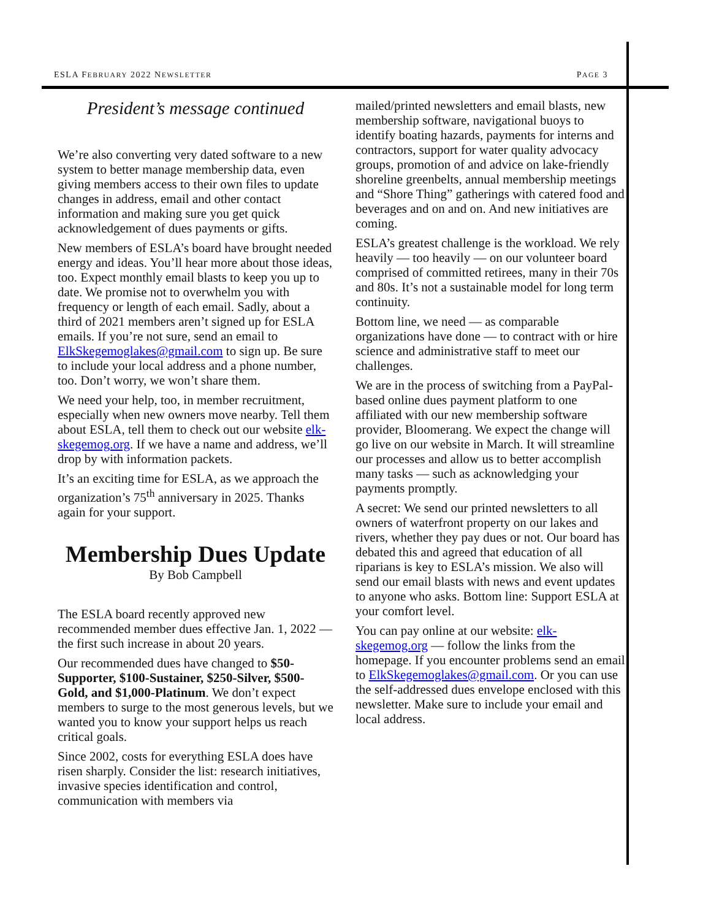ESLA FEBRUARY 2022 NEWSLETTER PAGE 3
President’s message continued
We’re also converting very dated software to a new system to better manage membership data, even giving members access to their own files to update changes in address, email and other contact information and making sure you get quick acknowledgement of dues payments or gifts.
New members of ESLA’s board have brought needed energy and ideas. You’ll hear more about those ideas, too. Expect monthly email blasts to keep you up to date. We promise not to overwhelm you with frequency or length of each email. Sadly, about a third of 2021 members aren’t signed up for ESLA emails. If you’re not sure, send an email to ElkSkegemoglakes@gmail.com to sign up. Be sure to include your local address and a phone number, too. Don’t worry, we won’t share them.
We need your help, too, in member recruitment, especially when new owners move nearby. Tell them about ESLA, tell them to check out our website elk-skegemog.org. If we have a name and address, we’ll drop by with information packets.
It’s an exciting time for ESLA, as we approach the organization’s 75<sup>th</sup> anniversary in 2025. Thanks again for your support.
Membership Dues Update
By Bob Campbell
The ESLA board recently approved new recommended member dues effective Jan. 1, 2022 — the first such increase in about 20 years.
Our recommended dues have changed to $50-Supporter, $100-Sustainer, $250-Silver, $500-Gold, and $1,000-Platinum. We don’t expect members to surge to the most generous levels, but we wanted you to know your support helps us reach critical goals.
Since 2002, costs for everything ESLA does have risen sharply. Consider the list: research initiatives, invasive species identification and control, communication with members via
mailed/printed newsletters and email blasts, new membership software, navigational buoys to identify boating hazards, payments for interns and contractors, support for water quality advocacy groups, promotion of and advice on lake-friendly shoreline greenbelts, annual membership meetings and “Shore Thing” gatherings with catered food and beverages and on and on. And new initiatives are coming.
ESLA’s greatest challenge is the workload. We rely heavily — too heavily — on our volunteer board comprised of committed retirees, many in their 70s and 80s. It’s not a sustainable model for long term continuity.
Bottom line, we need — as comparable organizations have done — to contract with or hire science and administrative staff to meet our challenges.
We are in the process of switching from a PayPal-based online dues payment platform to one affiliated with our new membership software provider, Bloomerang. We expect the change will go live on our website in March. It will streamline our processes and allow us to better accomplish many tasks — such as acknowledging your payments promptly.
A secret: We send our printed newsletters to all owners of waterfront property on our lakes and rivers, whether they pay dues or not. Our board has debated this and agreed that education of all riparians is key to ESLA’s mission. We also will send our email blasts with news and event updates to anyone who asks. Bottom line: Support ESLA at your comfort level.
You can pay online at our website: elk-skegemog.org — follow the links from the homepage. If you encounter problems send an email to ElkSkegemoglakes@gmail.com. Or you can use the self-addressed dues envelope enclosed with this newsletter. Make sure to include your email and local address.